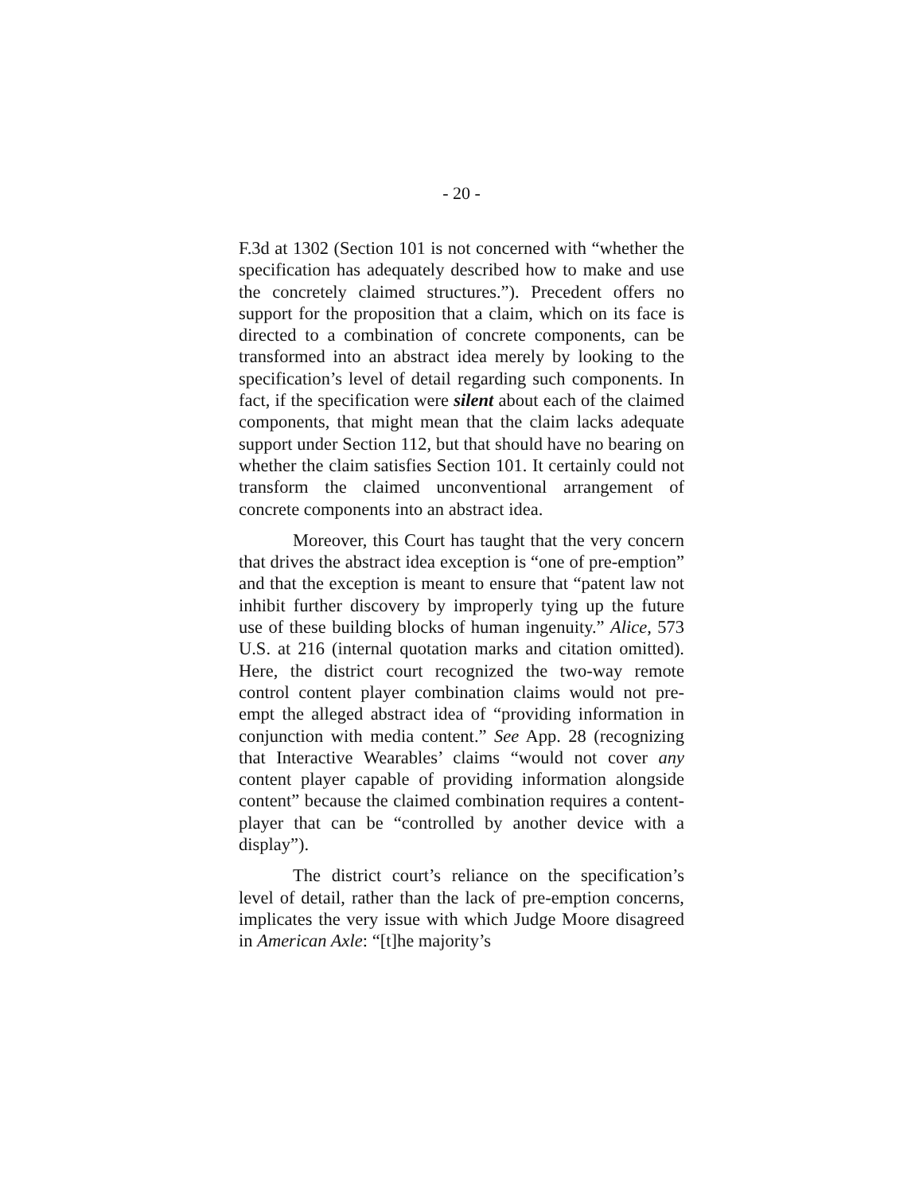- 20 -
F.3d at 1302 (Section 101 is not concerned with “whether the specification has adequately described how to make and use the concretely claimed structures.”). Precedent offers no support for the proposition that a claim, which on its face is directed to a combination of concrete components, can be transformed into an abstract idea merely by looking to the specification’s level of detail regarding such components. In fact, if the specification were silent about each of the claimed components, that might mean that the claim lacks adequate support under Section 112, but that should have no bearing on whether the claim satisfies Section 101. It certainly could not transform the claimed unconventional arrangement of concrete components into an abstract idea.
Moreover, this Court has taught that the very concern that drives the abstract idea exception is “one of pre-emption” and that the exception is meant to ensure that “patent law not inhibit further discovery by improperly tying up the future use of these building blocks of human ingenuity.” Alice, 573 U.S. at 216 (internal quotation marks and citation omitted). Here, the district court recognized the two-way remote control content player combination claims would not pre-empt the alleged abstract idea of “providing information in conjunction with media content.” See App. 28 (recognizing that Interactive Wearables’ claims “would not cover any content player capable of providing information alongside content” because the claimed combination requires a content-player that can be “controlled by another device with a display”).
The district court’s reliance on the specification’s level of detail, rather than the lack of pre-emption concerns, implicates the very issue with which Judge Moore disagreed in American Axle: “[t]he majority’s